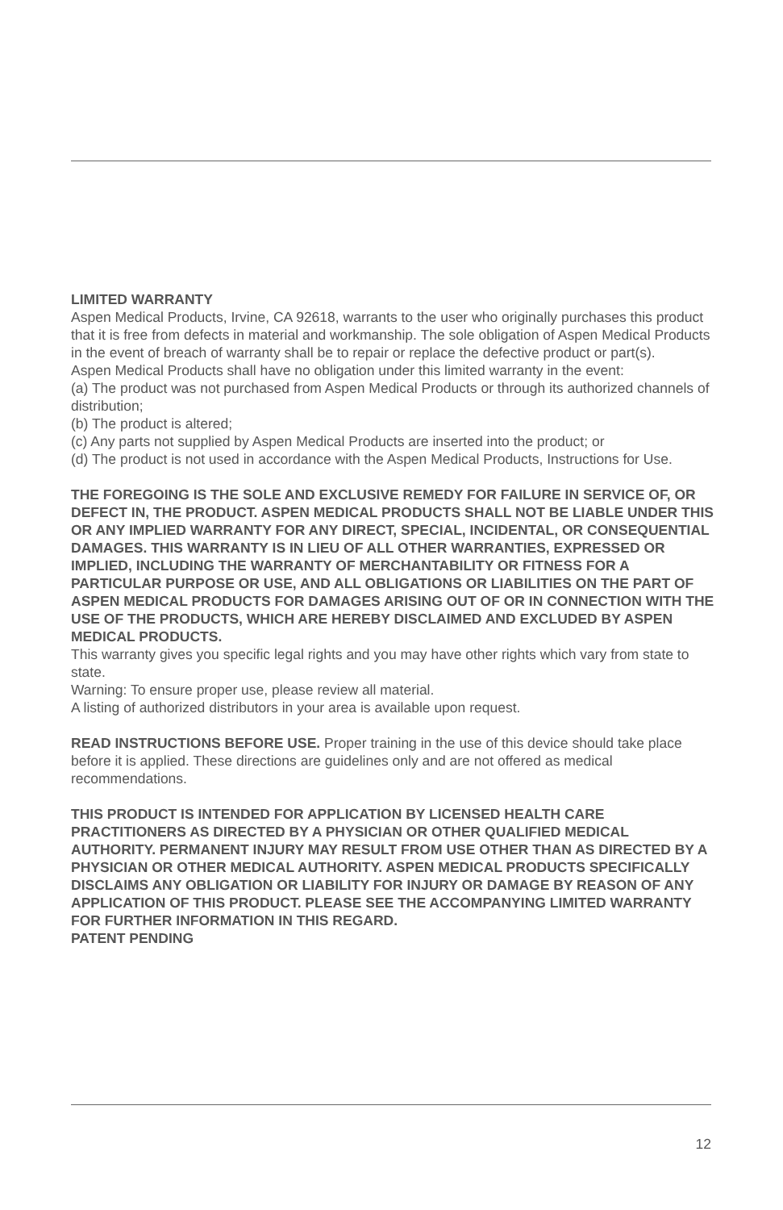LIMITED WARRANTY
Aspen Medical Products, Irvine, CA 92618, warrants to the user who originally purchases this product that it is free from defects in material and workmanship. The sole obligation of Aspen Medical Products in the event of breach of warranty shall be to repair or replace the defective product or part(s).
Aspen Medical Products shall have no obligation under this limited warranty in the event:
(a) The product was not purchased from Aspen Medical Products or through its authorized channels of distribution;
(b) The product is altered;
(c) Any parts not supplied by Aspen Medical Products are inserted into the product; or
(d) The product is not used in accordance with the Aspen Medical Products, Instructions for Use.
THE FOREGOING IS THE SOLE AND EXCLUSIVE REMEDY FOR FAILURE IN SERVICE OF, OR DEFECT IN, THE PRODUCT. ASPEN MEDICAL PRODUCTS SHALL NOT BE LIABLE UNDER THIS OR ANY IMPLIED WARRANTY FOR ANY DIRECT, SPECIAL, INCIDENTAL, OR CONSEQUENTIAL DAMAGES. THIS WARRANTY IS IN LIEU OF ALL OTHER WARRANTIES, EXPRESSED OR IMPLIED, INCLUDING THE WARRANTY OF MERCHANTABILITY OR FITNESS FOR A PARTICULAR PURPOSE OR USE, AND ALL OBLIGATIONS OR LIABILITIES ON THE PART OF ASPEN MEDICAL PRODUCTS FOR DAMAGES ARISING OUT OF OR IN CONNECTION WITH THE USE OF THE PRODUCTS, WHICH ARE HEREBY DISCLAIMED AND EXCLUDED BY ASPEN MEDICAL PRODUCTS.
This warranty gives you specific legal rights and you may have other rights which vary from state to state.
Warning: To ensure proper use, please review all material.
A listing of authorized distributors in your area is available upon request.
READ INSTRUCTIONS BEFORE USE. Proper training in the use of this device should take place before it is applied. These directions are guidelines only and are not offered as medical recommendations.
THIS PRODUCT IS INTENDED FOR APPLICATION BY LICENSED HEALTH CARE PRACTITIONERS AS DIRECTED BY A PHYSICIAN OR OTHER QUALIFIED MEDICAL AUTHORITY. PERMANENT INJURY MAY RESULT FROM USE OTHER THAN AS DIRECTED BY A PHYSICIAN OR OTHER MEDICAL AUTHORITY. ASPEN MEDICAL PRODUCTS SPECIFICALLY DISCLAIMS ANY OBLIGATION OR LIABILITY FOR INJURY OR DAMAGE BY REASON OF ANY APPLICATION OF THIS PRODUCT. PLEASE SEE THE ACCOMPANYING LIMITED WARRANTY FOR FURTHER INFORMATION IN THIS REGARD.
PATENT PENDING
12